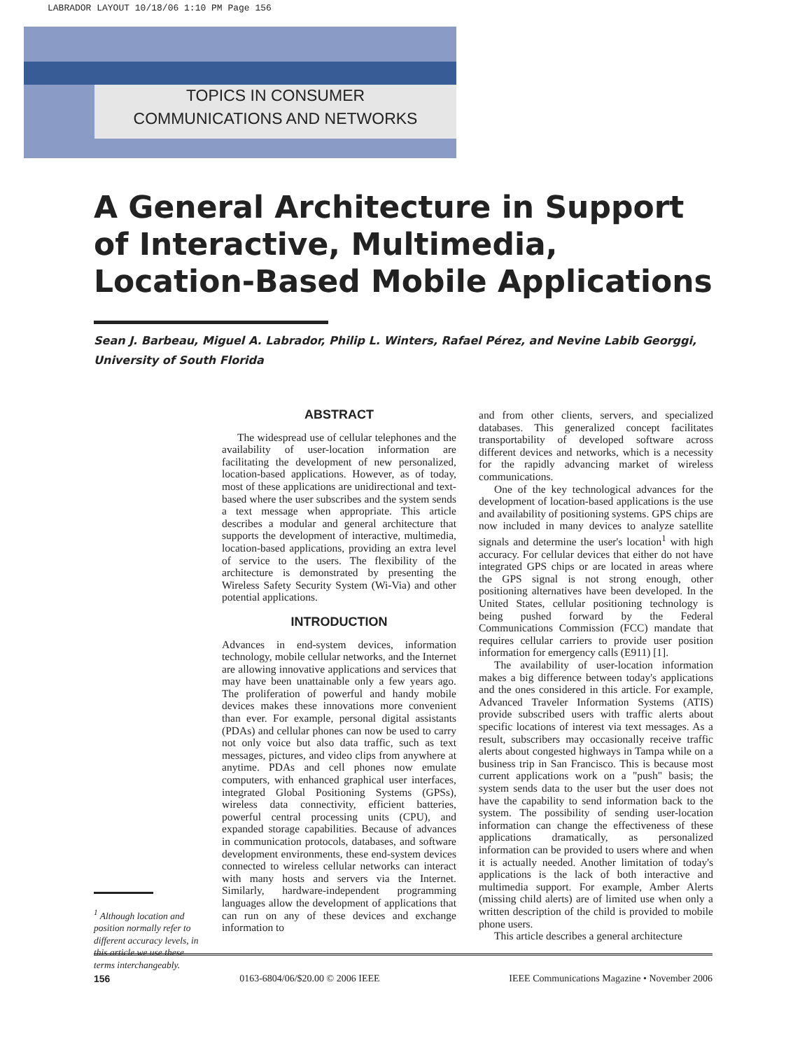LABRADOR LAYOUT 10/18/06 1:10 PM Page 156
TOPICS IN CONSUMER
COMMUNICATIONS AND NETWORKS
A General Architecture in Support of Interactive, Multimedia, Location-Based Mobile Applications
Sean J. Barbeau, Miguel A. Labrador, Philip L. Winters, Rafael Pérez, and Nevine Labib Georggi,
University of South Florida
<sup>1</sup> Although location and position normally refer to different accuracy levels, in this article we use these terms interchangeably.
ABSTRACT
The widespread use of cellular telephones and the availability of user-location information are facilitating the development of new personalized, location-based applications. However, as of today, most of these applications are unidirectional and text-based where the user subscribes and the system sends a text message when appropriate. This article describes a modular and general architecture that supports the development of interactive, multimedia, location-based applications, providing an extra level of service to the users. The flexibility of the architecture is demonstrated by presenting the Wireless Safety Security System (Wi-Via) and other potential applications.
INTRODUCTION
Advances in end-system devices, information technology, mobile cellular networks, and the Internet are allowing innovative applications and services that may have been unattainable only a few years ago. The proliferation of powerful and handy mobile devices makes these innovations more convenient than ever. For example, personal digital assistants (PDAs) and cellular phones can now be used to carry not only voice but also data traffic, such as text messages, pictures, and video clips from anywhere at anytime. PDAs and cell phones now emulate computers, with enhanced graphical user interfaces, integrated Global Positioning Systems (GPSs), wireless data connectivity, efficient batteries, powerful central processing units (CPU), and expanded storage capabilities. Because of advances in communication protocols, databases, and software development environments, these end-system devices connected to wireless cellular networks can interact with many hosts and servers via the Internet. Similarly, hardware-independent programming languages allow the development of applications that can run on any of these devices and exchange information to
and from other clients, servers, and specialized databases. This generalized concept facilitates transportability of developed software across different devices and networks, which is a necessity for the rapidly advancing market of wireless communications.
One of the key technological advances for the development of location-based applications is the use and availability of positioning systems. GPS chips are now included in many devices to analyze satellite signals and determine the user's location<sup>1</sup> with high accuracy. For cellular devices that either do not have integrated GPS chips or are located in areas where the GPS signal is not strong enough, other positioning alternatives have been developed. In the United States, cellular positioning technology is being pushed forward by the Federal Communications Commission (FCC) mandate that requires cellular carriers to provide user position information for emergency calls (E911) [1].
The availability of user-location information makes a big difference between today's applications and the ones considered in this article. For example, Advanced Traveler Information Systems (ATIS) provide subscribed users with traffic alerts about specific locations of interest via text messages. As a result, subscribers may occasionally receive traffic alerts about congested highways in Tampa while on a business trip in San Francisco. This is because most current applications work on a "push" basis; the system sends data to the user but the user does not have the capability to send information back to the system. The possibility of sending user-location information can change the effectiveness of these applications dramatically, as personalized information can be provided to users where and when it is actually needed. Another limitation of today's applications is the lack of both interactive and multimedia support. For example, Amber Alerts (missing child alerts) are of limited use when only a written description of the child is provided to mobile phone users.
This article describes a general architecture
156 0163-6804/06/$20.00 © 2006 IEEE IEEE Communications Magazine • November 2006